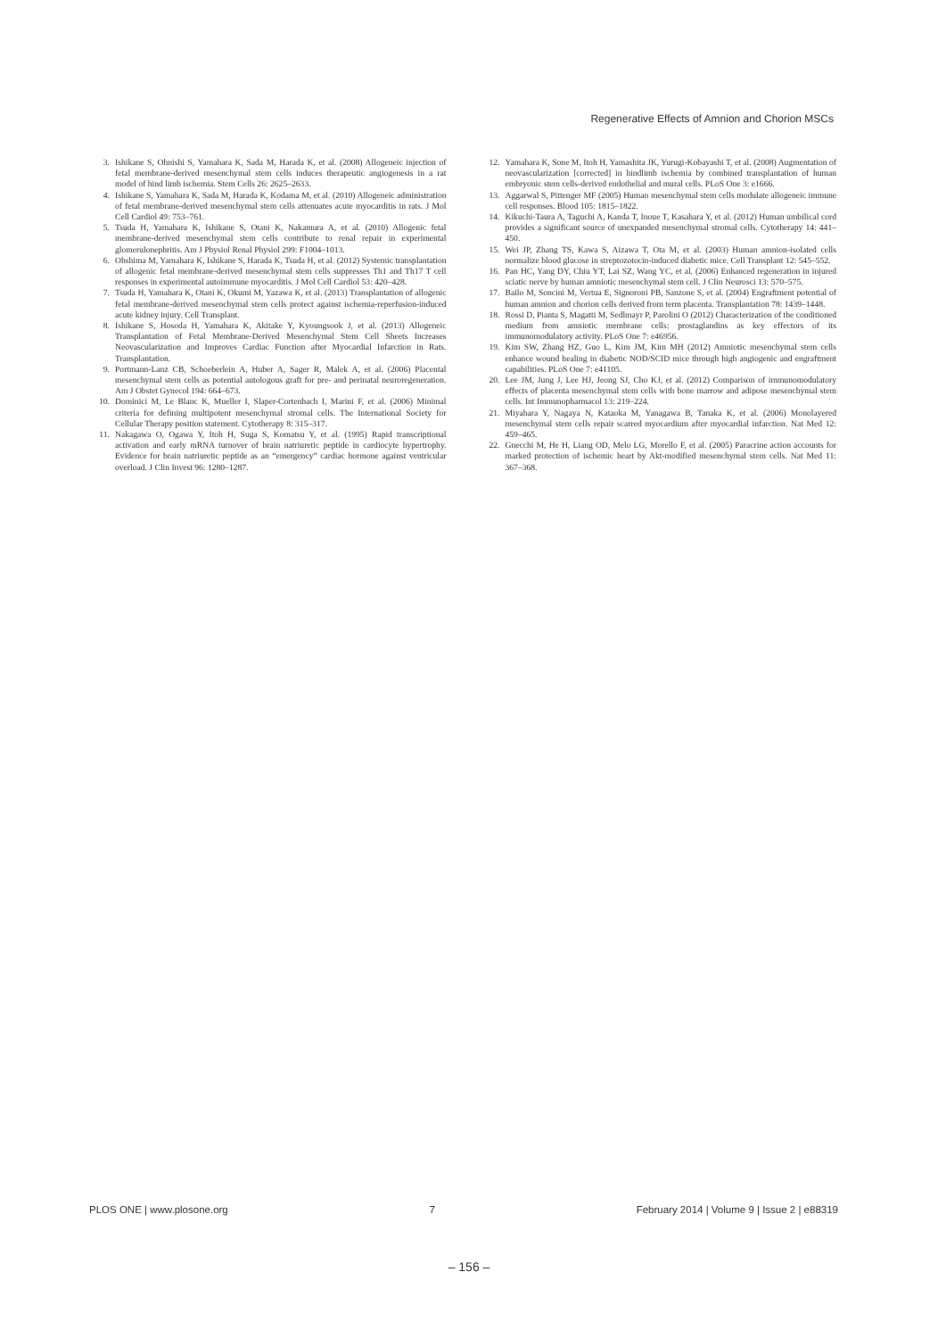Regenerative Effects of Amnion and Chorion MSCs
3. Ishikane S, Ohnishi S, Yamahara K, Sada M, Harada K, et al. (2008) Allogeneic injection of fetal membrane-derived mesenchymal stem cells induces therapeutic angiogenesis in a rat model of hind limb ischemia. Stem Cells 26: 2625–2633.
4. Ishikane S, Yamahara K, Sada M, Harada K, Kodama M, et al. (2010) Allogeneic administration of fetal membrane-derived mesenchymal stem cells attenuates acute myocarditis in rats. J Mol Cell Cardiol 49: 753–761.
5. Tsuda H, Yamahara K, Ishikane S, Otani K, Nakamura A, et al. (2010) Allogenic fetal membrane-derived mesenchymal stem cells contribute to renal repair in experimental glomerulonephritis. Am J Physiol Renal Physiol 299: F1004–1013.
6. Ohshima M, Yamahara K, Ishikane S, Harada K, Tsuda H, et al. (2012) Systemic transplantation of allogenic fetal membrane-derived mesenchymal stem cells suppresses Th1 and Th17 T cell responses in experimental autoimmune myocarditis. J Mol Cell Cardiol 53: 420–428.
7. Tsuda H, Yamahara K, Otani K, Okumi M, Yazawa K, et al. (2013) Transplantation of allogenic fetal membrane-derived mesenchymal stem cells protect against ischemia-reperfusion-induced acute kidney injury. Cell Transplant.
8. Ishikane S, Hosoda H, Yamahara K, Akitake Y, Kyoungsook J, et al. (2013) Allogeneic Transplantation of Fetal Membrane-Derived Mesenchymal Stem Cell Sheets Increases Neovascularization and Improves Cardiac Function after Myocardial Infarction in Rats. Transplantation.
9. Portmann-Lanz CB, Schoeberlein A, Huber A, Sager R, Malek A, et al. (2006) Placental mesenchymal stem cells as potential autologous graft for pre- and perinatal neuroregeneration. Am J Obstet Gynecol 194: 664–673.
10. Dominici M, Le Blanc K, Mueller I, Slaper-Cortenbach I, Marini F, et al. (2006) Minimal criteria for defining multipotent mesenchymal stromal cells. The International Society for Cellular Therapy position statement. Cytotherapy 8: 315–317.
11. Nakagawa O, Ogawa Y, Itoh H, Suga S, Komatsu Y, et al. (1995) Rapid transcriptional activation and early mRNA turnover of brain natriuretic peptide in cardiocyte hypertrophy. Evidence for brain natriuretic peptide as an “emergency” cardiac hormone against ventricular overload. J Clin Invest 96: 1280–1287.
12. Yamahara K, Sone M, Itoh H, Yamashita JK, Yurugi-Kobayashi T, et al. (2008) Augmentation of neovascularization [corrected] in hindlimb ischemia by combined transplantation of human embryonic stem cells-derived endothelial and mural cells. PLoS One 3: e1666.
13. Aggarwal S, Pittenger MF (2005) Human mesenchymal stem cells modulate allogeneic immune cell responses. Blood 105: 1815–1822.
14. Kikuchi-Taura A, Taguchi A, Kanda T, Inoue T, Kasahara Y, et al. (2012) Human umbilical cord provides a significant source of unexpanded mesenchymal stromal cells. Cytotherapy 14: 441–450.
15. Wei JP, Zhang TS, Kawa S, Aizawa T, Ota M, et al. (2003) Human amnion-isolated cells normalize blood glucose in streptozotocin-induced diabetic mice. Cell Transplant 12: 545–552.
16. Pan HC, Yang DY, Chiu YT, Lai SZ, Wang YC, et al. (2006) Enhanced regeneration in injured sciatic nerve by human amniotic mesenchymal stem cell. J Clin Neurosci 13: 570–575.
17. Bailo M, Soncini M, Vertua E, Signoroni PB, Sanzone S, et al. (2004) Engraftment potential of human amnion and chorion cells derived from term placenta. Transplantation 78: 1439–1448.
18. Rossi D, Pianta S, Magatti M, Sedlmayr P, Parolini O (2012) Characterization of the conditioned medium from amniotic membrane cells: prostaglandins as key effectors of its immunomodulatory activity. PLoS One 7: e46956.
19. Kim SW, Zhang HZ, Guo L, Kim JM, Kim MH (2012) Amniotic mesenchymal stem cells enhance wound healing in diabetic NOD/SCID mice through high angiogenic and engraftment capabilities. PLoS One 7: e41105.
20. Lee JM, Jung J, Lee HJ, Jeong SJ, Cho KJ, et al. (2012) Comparison of immunomodulatory effects of placenta mesenchymal stem cells with bone marrow and adipose mesenchymal stem cells. Int Immunopharmacol 13: 219–224.
21. Miyahara Y, Nagaya N, Kataoka M, Yanagawa B, Tanaka K, et al. (2006) Monolayered mesenchymal stem cells repair scarred myocardium after myocardial infarction. Nat Med 12: 459–465.
22. Gnecchi M, He H, Liang OD, Melo LG, Morello F, et al. (2005) Paracrine action accounts for marked protection of ischemic heart by Akt-modified mesenchymal stem cells. Nat Med 11: 367–368.
PLOS ONE | www.plosone.org 7 February 2014 | Volume 9 | Issue 2 | e88319
– 156 –